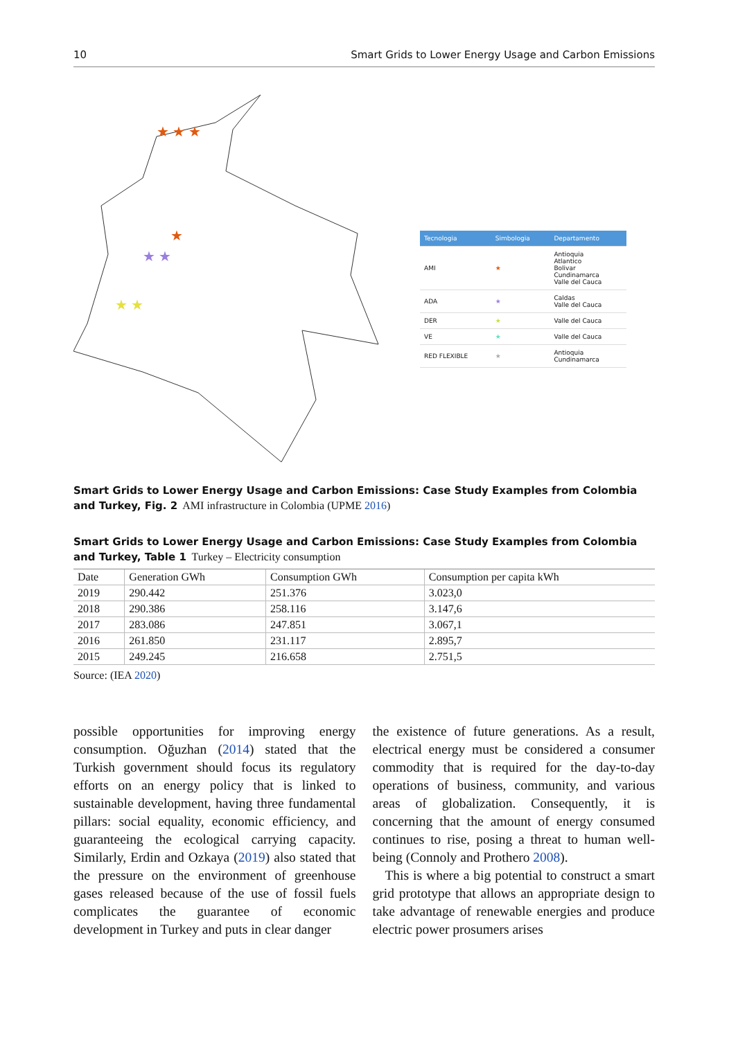10 Smart Grids to Lower Energy Usage and Carbon Emissions
★ ★ ★
★
★ ★
★ ★
| Tecnologia | Simbologia | Departamento |
| AMI | ★ | Antioquia Atlantico Bolivar Cundinamarca Valle del Cauca |
| ADA | ★ | Caldas Valle del Cauca |
| DER | ★ | Valle del Cauca |
| VE | ★ | Valle del Cauca |
| RED FLEXIBLE | ★ | Antioquia Cundinamarca |
Smart Grids to Lower Energy Usage and Carbon Emissions: Case Study Examples from Colombia and Turkey, Fig. 2 AMI infrastructure in Colombia (UPME 2016)
Smart Grids to Lower Energy Usage and Carbon Emissions: Case Study Examples from Colombia and Turkey, Table 1 Turkey – Electricity consumption
| Date | Generation GWh | Consumption GWh | Consumption per capita kWh |
| --- | --- | --- | --- |
| 2019 | 290.442 | 251.376 | 3.023,0 |
| 2018 | 290.386 | 258.116 | 3.147,6 |
| 2017 | 283.086 | 247.851 | 3.067,1 |
| 2016 | 261.850 | 231.117 | 2.895,7 |
| 2015 | 249.245 | 216.658 | 2.751,5 |
Source: (IEA 2020)
possible opportunities for improving energy consumption. Oğuzhan (2014) stated that the Turkish government should focus its regulatory efforts on an energy policy that is linked to sustainable development, having three fundamental pillars: social equality, economic efficiency, and guaranteeing the ecological carrying capacity. Similarly, Erdin and Ozkaya (2019) also stated that the pressure on the environment of greenhouse gases released because of the use of fossil fuels complicates the guarantee of economic development in Turkey and puts in clear danger
the existence of future generations. As a result, electrical energy must be considered a consumer commodity that is required for the day-to-day operations of business, community, and various areas of globalization. Consequently, it is concerning that the amount of energy consumed continues to rise, posing a threat to human well-being (Connoly and Prothero 2008).
This is where a big potential to construct a smart grid prototype that allows an appropriate design to take advantage of renewable energies and produce electric power prosumers arises